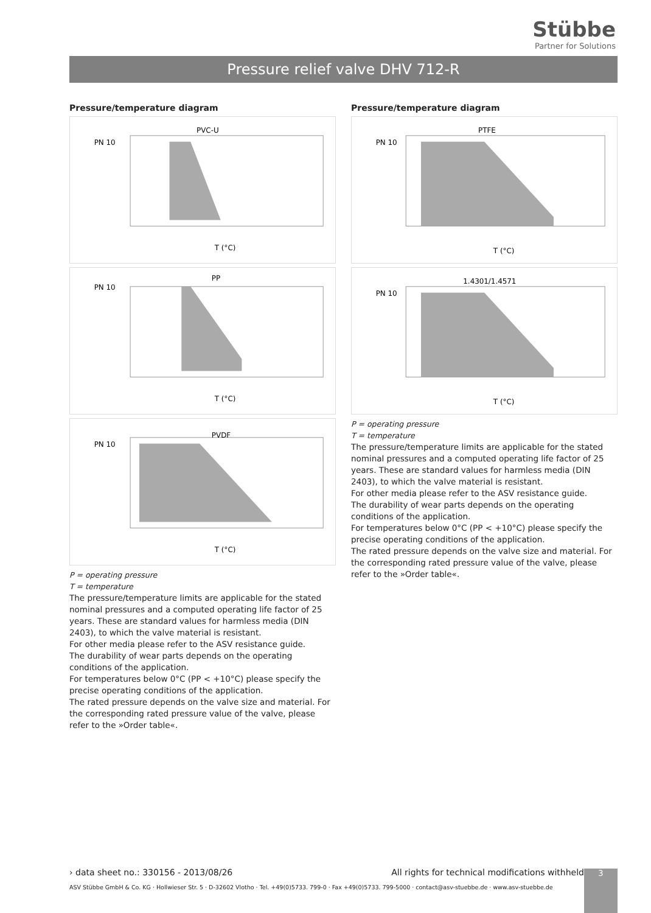Stübbe
Partner for Solutions
Pressure relief valve DHV 712-R
Pressure/temperature diagram
PVC-U
PN 10
T (°C)
PP
PN 10
T (°C)
PVDF
PN 10
T (°C)
P = operating pressure
T = temperature
The pressure/temperature limits are applicable for the stated nominal pressures and a computed operating life factor of 25 years. These are standard values for harmless media (DIN 2403), to which the valve material is resistant.
For other media please refer to the ASV resistance guide.
The durability of wear parts depends on the operating conditions of the application.
For temperatures below 0°C (PP < +10°C) please specify the precise operating conditions of the application.
The rated pressure depends on the valve size and material. For the corresponding rated pressure value of the valve, please refer to the »Order table«.
Pressure/temperature diagram
PTFE
PN 10
T (°C)
1.4301/1.4571
PN 10
T (°C)
P = operating pressure
T = temperature
The pressure/temperature limits are applicable for the stated nominal pressures and a computed operating life factor of 25 years. These are standard values for harmless media (DIN 2403), to which the valve material is resistant.
For other media please refer to the ASV resistance guide.
The durability of wear parts depends on the operating conditions of the application.
For temperatures below 0°C (PP < +10°C) please specify the precise operating conditions of the application.
The rated pressure depends on the valve size and material. For the corresponding rated pressure value of the valve, please refer to the »Order table«.
› data sheet no.: 330156 - 2013/08/26 All rights for technical modifications withheld
ASV Stübbe GmbH & Co. KG · Hollwieser Str. 5 · D-32602 Vlotho · Tel. +49(0)5733. 799-0 · Fax +49(0)5733. 799-5000 · contact@asv-stuebbe.de · www.asv-stuebbe.de
3